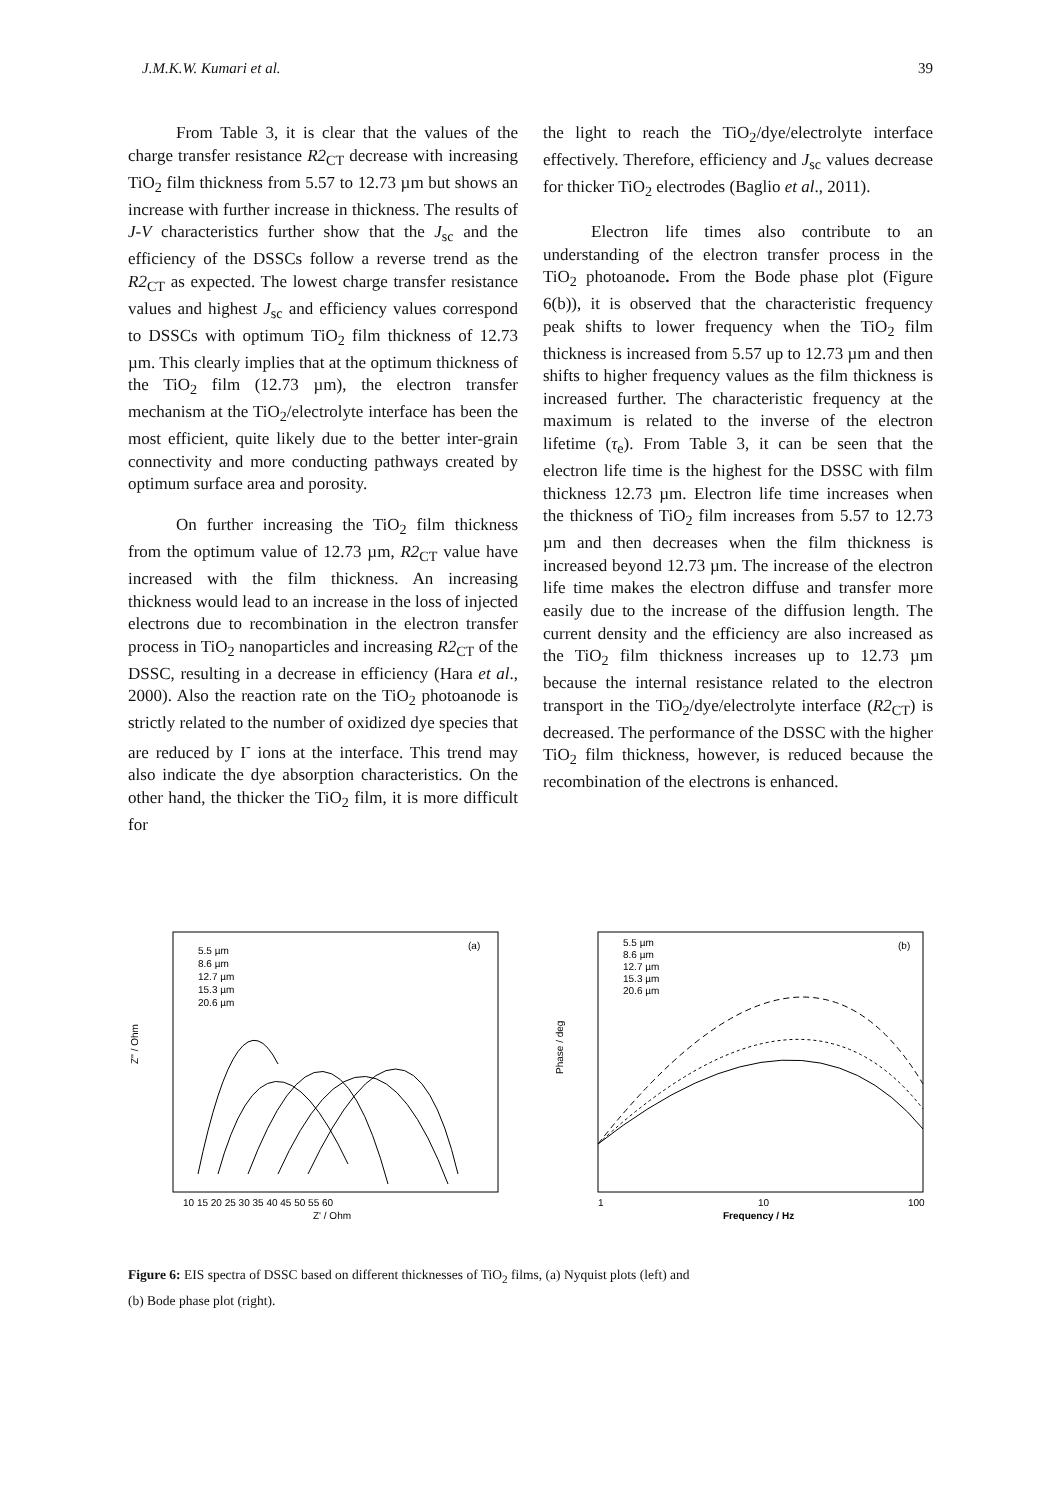J.M.K.W. Kumari et al. 39
From Table 3, it is clear that the values of the charge transfer resistance R2<sub>CT</sub> decrease with increasing TiO<sub>2</sub> film thickness from 5.57 to 12.73 µm but shows an increase with further increase in thickness. The results of J-V characteristics further show that the J<sub>sc</sub> and the efficiency of the DSSCs follow a reverse trend as the R2<sub>CT</sub> as expected. The lowest charge transfer resistance values and highest J<sub>sc</sub> and efficiency values correspond to DSSCs with optimum TiO<sub>2</sub> film thickness of 12.73 µm. This clearly implies that at the optimum thickness of the TiO<sub>2</sub> film (12.73 µm), the electron transfer mechanism at the TiO<sub>2</sub>/electrolyte interface has been the most efficient, quite likely due to the better inter-grain connectivity and more conducting pathways created by optimum surface area and porosity.
On further increasing the TiO<sub>2</sub> film thickness from the optimum value of 12.73 µm, R2<sub>CT</sub> value have increased with the film thickness. An increasing thickness would lead to an increase in the loss of injected electrons due to recombination in the electron transfer process in TiO<sub>2</sub> nanoparticles and increasing R2<sub>CT</sub> of the DSSC, resulting in a decrease in efficiency (Hara et al., 2000). Also the reaction rate on the TiO<sub>2</sub> photoanode is strictly related to the number of oxidized dye species that are reduced by I<sup>-</sup> ions at the interface. This trend may also indicate the dye absorption characteristics. On the other hand, the thicker the TiO<sub>2</sub> film, it is more difficult for
the light to reach the TiO<sub>2</sub>/dye/electrolyte interface effectively. Therefore, efficiency and J<sub>sc</sub> values decrease for thicker TiO<sub>2</sub> electrodes (Baglio et al., 2011).
Electron life times also contribute to an understanding of the electron transfer process in the TiO<sub>2</sub> photoanode. From the Bode phase plot (Figure 6(b)), it is observed that the characteristic frequency peak shifts to lower frequency when the TiO<sub>2</sub> film thickness is increased from 5.57 up to 12.73 µm and then shifts to higher frequency values as the film thickness is increased further. The characteristic frequency at the maximum is related to the inverse of the electron lifetime (τ<sub>e</sub>). From Table 3, it can be seen that the electron life time is the highest for the DSSC with film thickness 12.73 µm. Electron life time increases when the thickness of TiO<sub>2</sub> film increases from 5.57 to 12.73 µm and then decreases when the film thickness is increased beyond 12.73 µm. The increase of the electron life time makes the electron diffuse and transfer more easily due to the increase of the diffusion length. The current density and the efficiency are also increased as the TiO<sub>2</sub> film thickness increases up to 12.73 µm because the internal resistance related to the electron transport in the TiO<sub>2</sub>/dye/electrolyte interface (R2<sub>CT</sub>) is decreased. The performance of the DSSC with the higher TiO<sub>2</sub> film thickness, however, is reduced because the recombination of the electrons is enhanced.
Z'' / Ohm
Z' / Ohm
(a)
5.5 µm
8.6 µm
12.7 µm
15.3 µm
20.6 µm
10 15 20 25 30 35 40 45 50 55 60
Phase / deg
Frequency / Hz
(b)
5.5 µm
8.6 µm
12.7 µm
15.3 µm
20.6 µm
1
10
100
Figure 6: EIS spectra of DSSC based on different thicknesses of TiO<sub>2</sub> films, (a) Nyquist plots (left) and
(b) Bode phase plot (right).